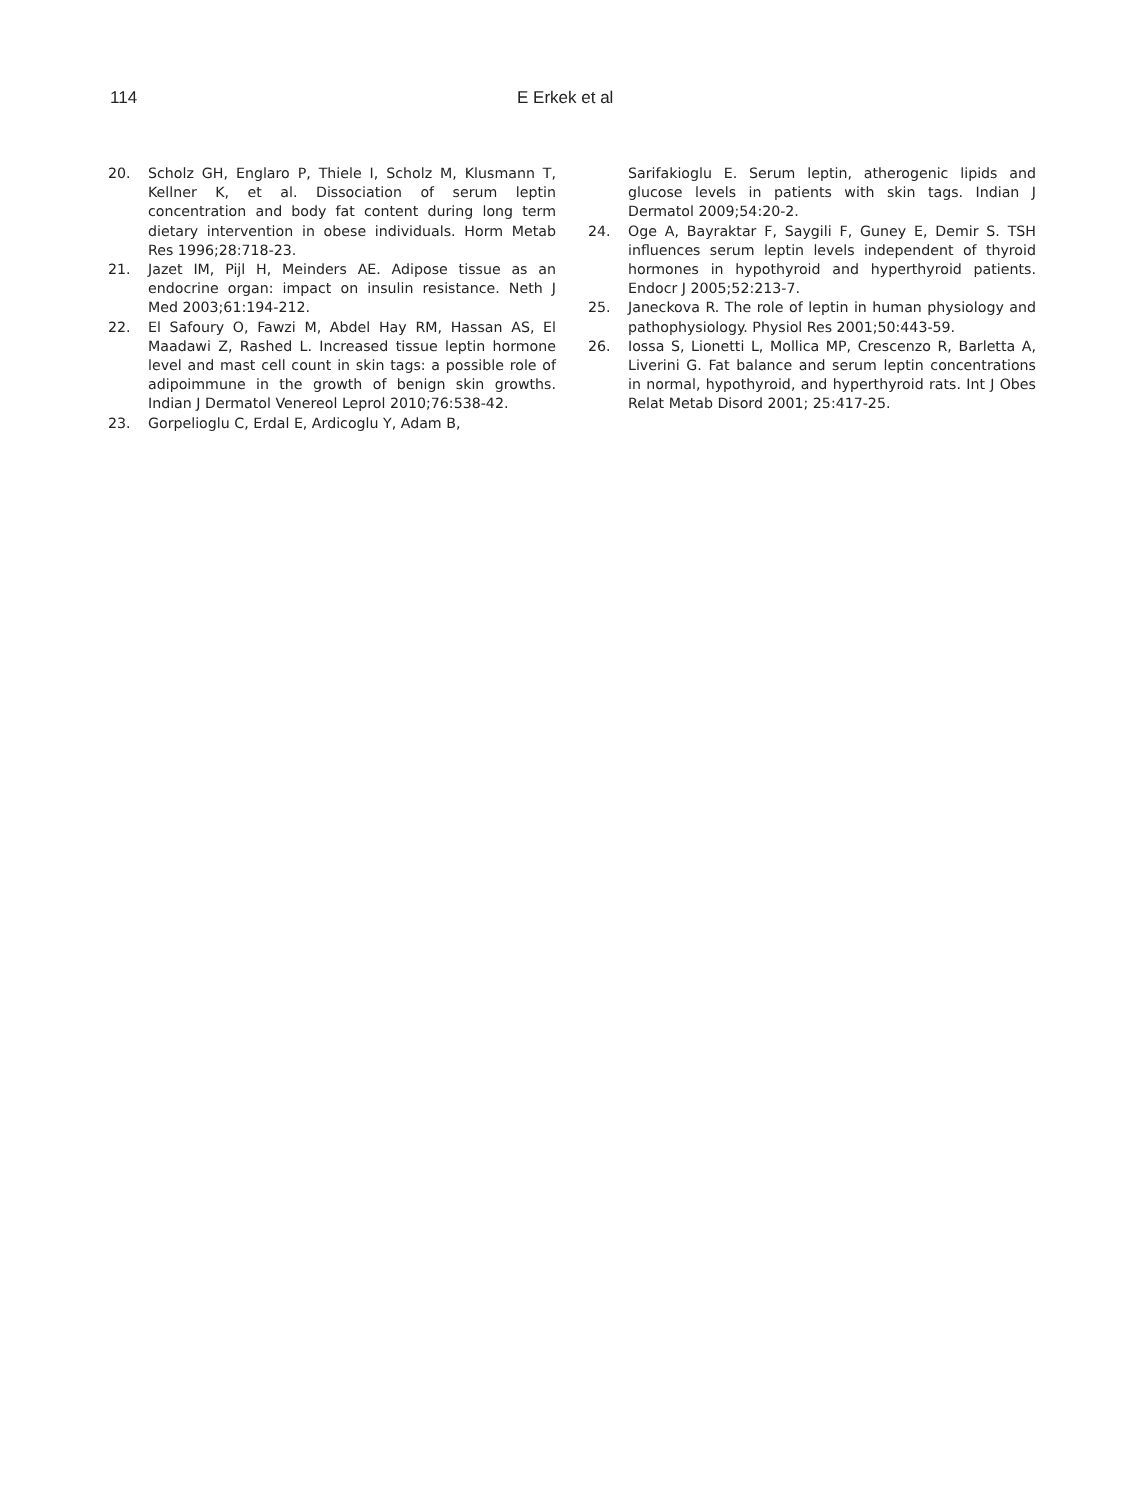114 E Erkek et al
20. Scholz GH, Englaro P, Thiele I, Scholz M, Klusmann T, Kellner K, et al. Dissociation of serum leptin concentration and body fat content during long term dietary intervention in obese individuals. Horm Metab Res 1996;28:718-23.
21. Jazet IM, Pijl H, Meinders AE. Adipose tissue as an endocrine organ: impact on insulin resistance. Neth J Med 2003;61:194-212.
22. El Safoury O, Fawzi M, Abdel Hay RM, Hassan AS, El Maadawi Z, Rashed L. Increased tissue leptin hormone level and mast cell count in skin tags: a possible role of adipoimmune in the growth of benign skin growths. Indian J Dermatol Venereol Leprol 2010;76:538-42.
23. Gorpelioglu C, Erdal E, Ardicoglu Y, Adam B,
Sarifakioglu E. Serum leptin, atherogenic lipids and glucose levels in patients with skin tags. Indian J Dermatol 2009;54:20-2.
24. Oge A, Bayraktar F, Saygili F, Guney E, Demir S. TSH influences serum leptin levels independent of thyroid hormones in hypothyroid and hyperthyroid patients. Endocr J 2005;52:213-7.
25. Janeckova R. The role of leptin in human physiology and pathophysiology. Physiol Res 2001;50:443-59.
26. Iossa S, Lionetti L, Mollica MP, Crescenzo R, Barletta A, Liverini G. Fat balance and serum leptin concentrations in normal, hypothyroid, and hyperthyroid rats. Int J Obes Relat Metab Disord 2001; 25:417-25.